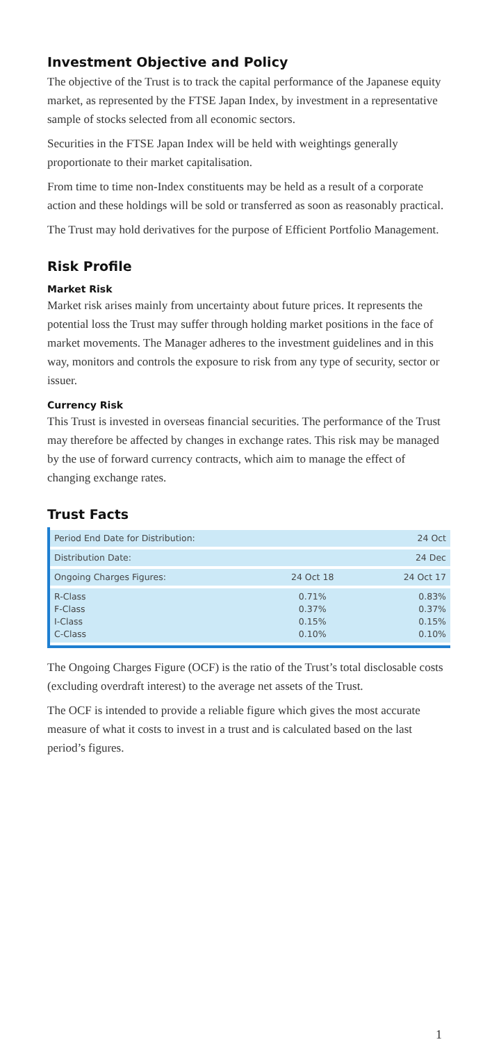Investment Objective and Policy
The objective of the Trust is to track the capital performance of the Japanese equity market, as represented by the FTSE Japan Index, by investment in a representative sample of stocks selected from all economic sectors.
Securities in the FTSE Japan Index will be held with weightings generally proportionate to their market capitalisation.
From time to time non-Index constituents may be held as a result of a corporate action and these holdings will be sold or transferred as soon as reasonably practical.
The Trust may hold derivatives for the purpose of Efficient Portfolio Management.
Risk Profile
Market Risk
Market risk arises mainly from uncertainty about future prices. It represents the potential loss the Trust may suffer through holding market positions in the face of market movements. The Manager adheres to the investment guidelines and in this way, monitors and controls the exposure to risk from any type of security, sector or issuer.
Currency Risk
This Trust is invested in overseas financial securities. The performance of the Trust may therefore be affected by changes in exchange rates. This risk may be managed by the use of forward currency contracts, which aim to manage the effect of changing exchange rates.
Trust Facts
| Period End Date for Distribution: | | 24 Oct |
| Distribution Date: | | 24 Dec |
| Ongoing Charges Figures: | 24 Oct 18 | 24 Oct 17 |
| R-Class F-Class I-Class C-Class | 0.71% 0.37% 0.15% 0.10% | 0.83% 0.37% 0.15% 0.10% |
The Ongoing Charges Figure (OCF) is the ratio of the Trust’s total disclosable costs (excluding overdraft interest) to the average net assets of the Trust.
The OCF is intended to provide a reliable figure which gives the most accurate measure of what it costs to invest in a trust and is calculated based on the last period’s figures.
1